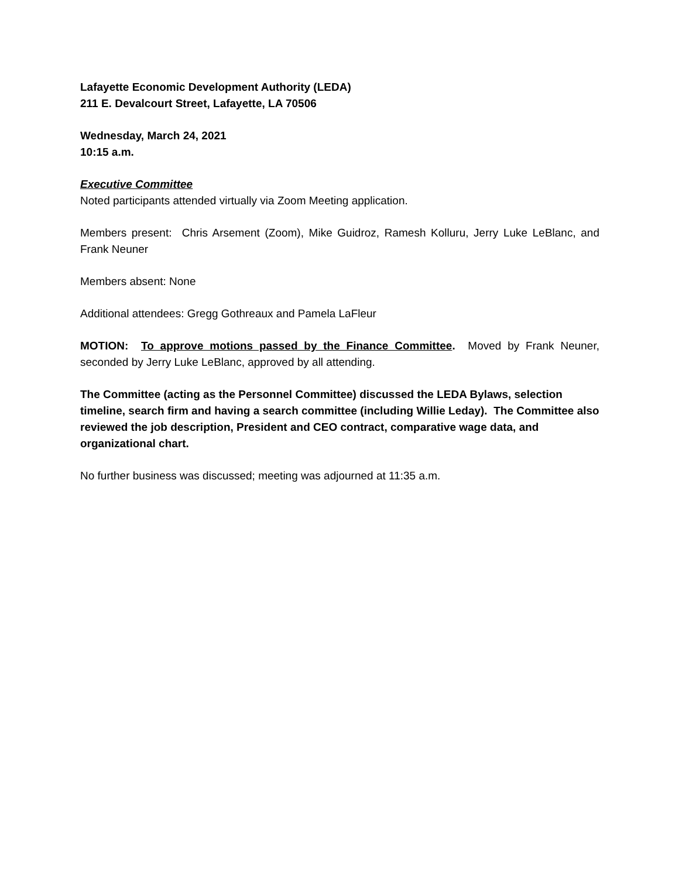Lafayette Economic Development Authority (LEDA)
211 E. Devalcourt Street, Lafayette, LA 70506
Wednesday, March 24, 2021
10:15 a.m.
Executive Committee
Noted participants attended virtually via Zoom Meeting application.
Members present: Chris Arsement (Zoom), Mike Guidroz, Ramesh Kolluru, Jerry Luke LeBlanc, and Frank Neuner
Members absent: None
Additional attendees: Gregg Gothreaux and Pamela LaFleur
MOTION: To approve motions passed by the Finance Committee. Moved by Frank Neuner, seconded by Jerry Luke LeBlanc, approved by all attending.
The Committee (acting as the Personnel Committee) discussed the LEDA Bylaws, selection timeline, search firm and having a search committee (including Willie Leday). The Committee also reviewed the job description, President and CEO contract, comparative wage data, and organizational chart.
No further business was discussed; meeting was adjourned at 11:35 a.m.